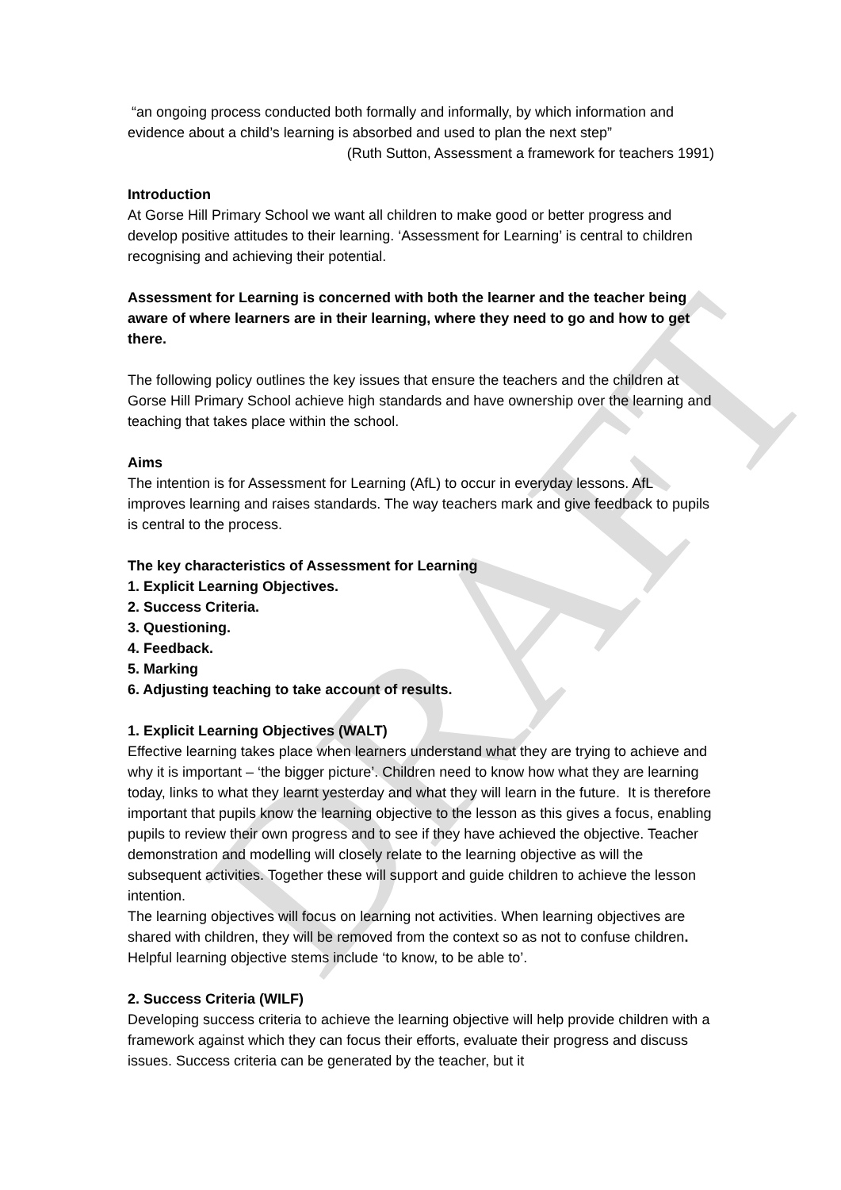DRAFT
“an ongoing process conducted both formally and informally, by which information and evidence about a child’s learning is absorbed and used to plan the next step”
(Ruth Sutton, Assessment a framework for teachers 1991)
Introduction
At Gorse Hill Primary School we want all children to make good or better progress and develop positive attitudes to their learning. ‘Assessment for Learning’ is central to children recognising and achieving their potential.
Assessment for Learning is concerned with both the learner and the teacher being aware of where learners are in their learning, where they need to go and how to get there.
The following policy outlines the key issues that ensure the teachers and the children at Gorse Hill Primary School achieve high standards and have ownership over the learning and teaching that takes place within the school.
Aims
The intention is for Assessment for Learning (AfL) to occur in everyday lessons. AfL improves learning and raises standards. The way teachers mark and give feedback to pupils is central to the process.
The key characteristics of Assessment for Learning
1. Explicit Learning Objectives.
2. Success Criteria.
3. Questioning.
4. Feedback.
5. Marking
6. Adjusting teaching to take account of results.
1. Explicit Learning Objectives (WALT)
Effective learning takes place when learners understand what they are trying to achieve and why it is important – ‘the bigger picture’. Children need to know how what they are learning today, links to what they learnt yesterday and what they will learn in the future. It is therefore important that pupils know the learning objective to the lesson as this gives a focus, enabling pupils to review their own progress and to see if they have achieved the objective. Teacher demonstration and modelling will closely relate to the learning objective as will the subsequent activities. Together these will support and guide children to achieve the lesson intention.
The learning objectives will focus on learning not activities. When learning objectives are shared with children, they will be removed from the context so as not to confuse children. Helpful learning objective stems include ‘to know, to be able to’.
2. Success Criteria (WILF)
Developing success criteria to achieve the learning objective will help provide children with a framework against which they can focus their efforts, evaluate their progress and discuss issues. Success criteria can be generated by the teacher, but it